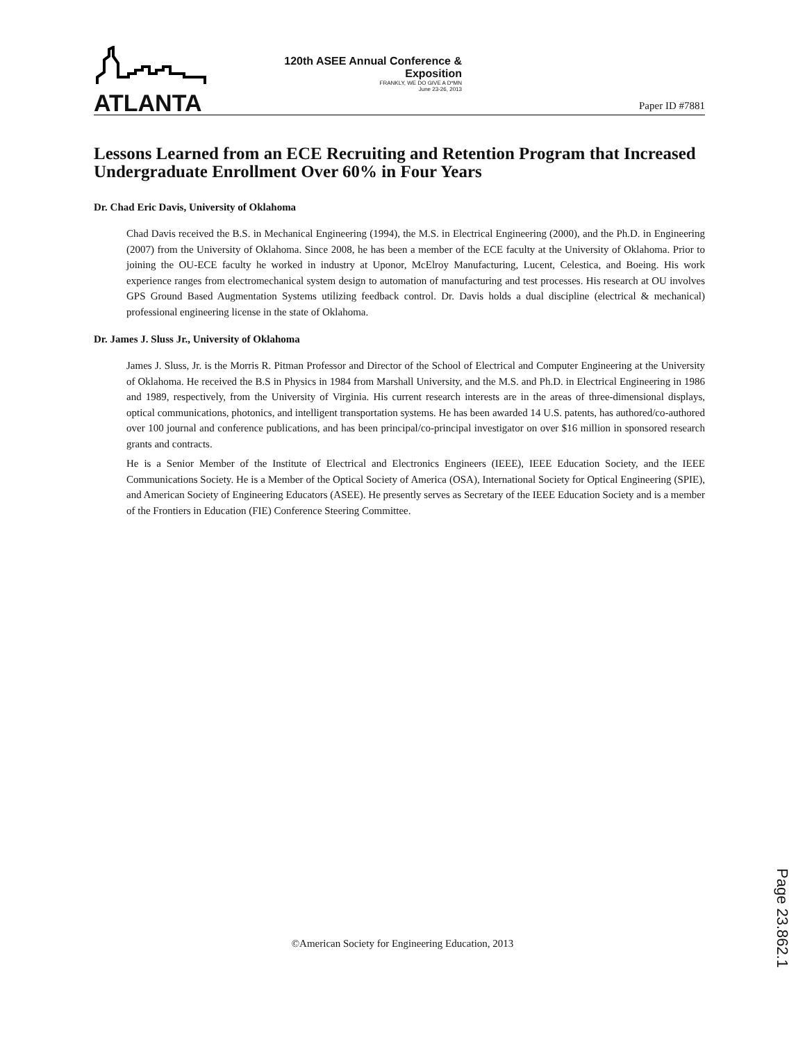ATLANTA
120th ASEE Annual Conference & Exposition
FRANKLY, WE DO GIVE A D*MN
June 23-26, 2013
Paper ID #7881
Lessons Learned from an ECE Recruiting and Retention Program that Increased Undergraduate Enrollment Over 60% in Four Years
Dr. Chad Eric Davis, University of Oklahoma
Chad Davis received the B.S. in Mechanical Engineering (1994), the M.S. in Electrical Engineering (2000), and the Ph.D. in Engineering (2007) from the University of Oklahoma. Since 2008, he has been a member of the ECE faculty at the University of Oklahoma. Prior to joining the OU-ECE faculty he worked in industry at Uponor, McElroy Manufacturing, Lucent, Celestica, and Boeing. His work experience ranges from electromechanical system design to automation of manufacturing and test processes. His research at OU involves GPS Ground Based Augmentation Systems utilizing feedback control. Dr. Davis holds a dual discipline (electrical & mechanical) professional engineering license in the state of Oklahoma.
Dr. James J. Sluss Jr., University of Oklahoma
James J. Sluss, Jr. is the Morris R. Pitman Professor and Director of the School of Electrical and Computer Engineering at the University of Oklahoma. He received the B.S in Physics in 1984 from Marshall University, and the M.S. and Ph.D. in Electrical Engineering in 1986 and 1989, respectively, from the University of Virginia. His current research interests are in the areas of three-dimensional displays, optical communications, photonics, and intelligent transportation systems. He has been awarded 14 U.S. patents, has authored/co-authored over 100 journal and conference publications, and has been principal/co-principal investigator on over $16 million in sponsored research grants and contracts.
He is a Senior Member of the Institute of Electrical and Electronics Engineers (IEEE), IEEE Education Society, and the IEEE Communications Society. He is a Member of the Optical Society of America (OSA), International Society for Optical Engineering (SPIE), and American Society of Engineering Educators (ASEE). He presently serves as Secretary of the IEEE Education Society and is a member of the Frontiers in Education (FIE) Conference Steering Committee.
Page 23.862.1
©American Society for Engineering Education, 2013